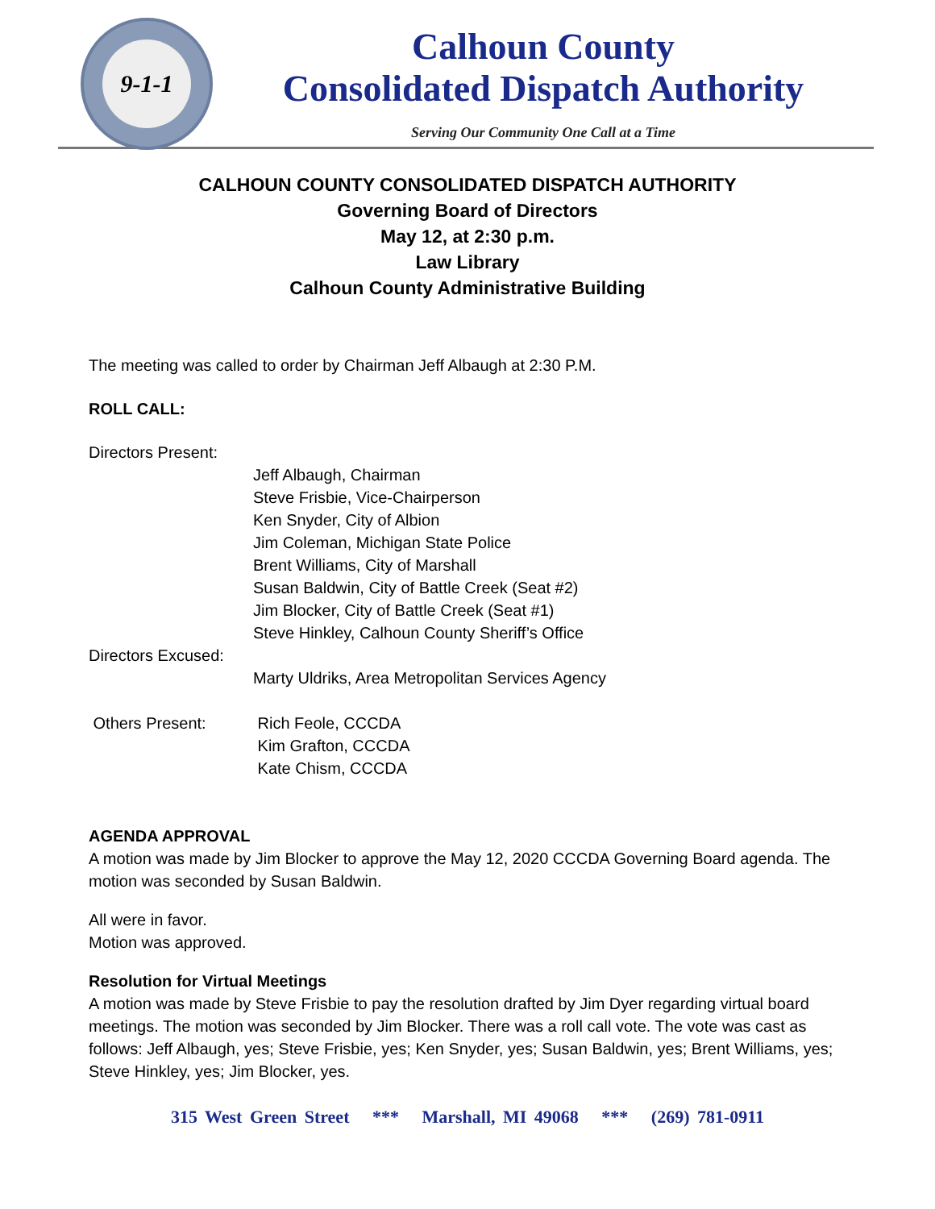9-1-1
Calhoun County
Consolidated Dispatch Authority
Serving Our Community One Call at a Time
CALHOUN COUNTY CONSOLIDATED DISPATCH AUTHORITY
Governing Board of Directors
May 12, at 2:30 p.m.
Law Library
Calhoun County Administrative Building
The meeting was called to order by Chairman Jeff Albaugh at 2:30 P.M.
ROLL CALL:
Directors Present:
Jeff Albaugh, Chairman
Steve Frisbie, Vice-Chairperson
Ken Snyder, City of Albion
Jim Coleman, Michigan State Police
Brent Williams, City of Marshall
Susan Baldwin, City of Battle Creek (Seat #2)
Jim Blocker, City of Battle Creek (Seat #1)
Steve Hinkley, Calhoun County Sheriff’s Office
Directors Excused:
Marty Uldriks, Area Metropolitan Services Agency
Others Present: Rich Feole, CCCDA
Kim Grafton, CCCDA
Kate Chism, CCCDA
AGENDA APPROVAL
A motion was made by Jim Blocker to approve the May 12, 2020 CCCDA Governing Board agenda. The motion was seconded by Susan Baldwin.
All were in favor.
Motion was approved.
Resolution for Virtual Meetings
A motion was made by Steve Frisbie to pay the resolution drafted by Jim Dyer regarding virtual board meetings. The motion was seconded by Jim Blocker. There was a roll call vote. The vote was cast as follows: Jeff Albaugh, yes; Steve Frisbie, yes; Ken Snyder, yes; Susan Baldwin, yes; Brent Williams, yes; Steve Hinkley, yes; Jim Blocker, yes.
315 West Green Street *** Marshall, MI 49068 *** (269) 781-0911